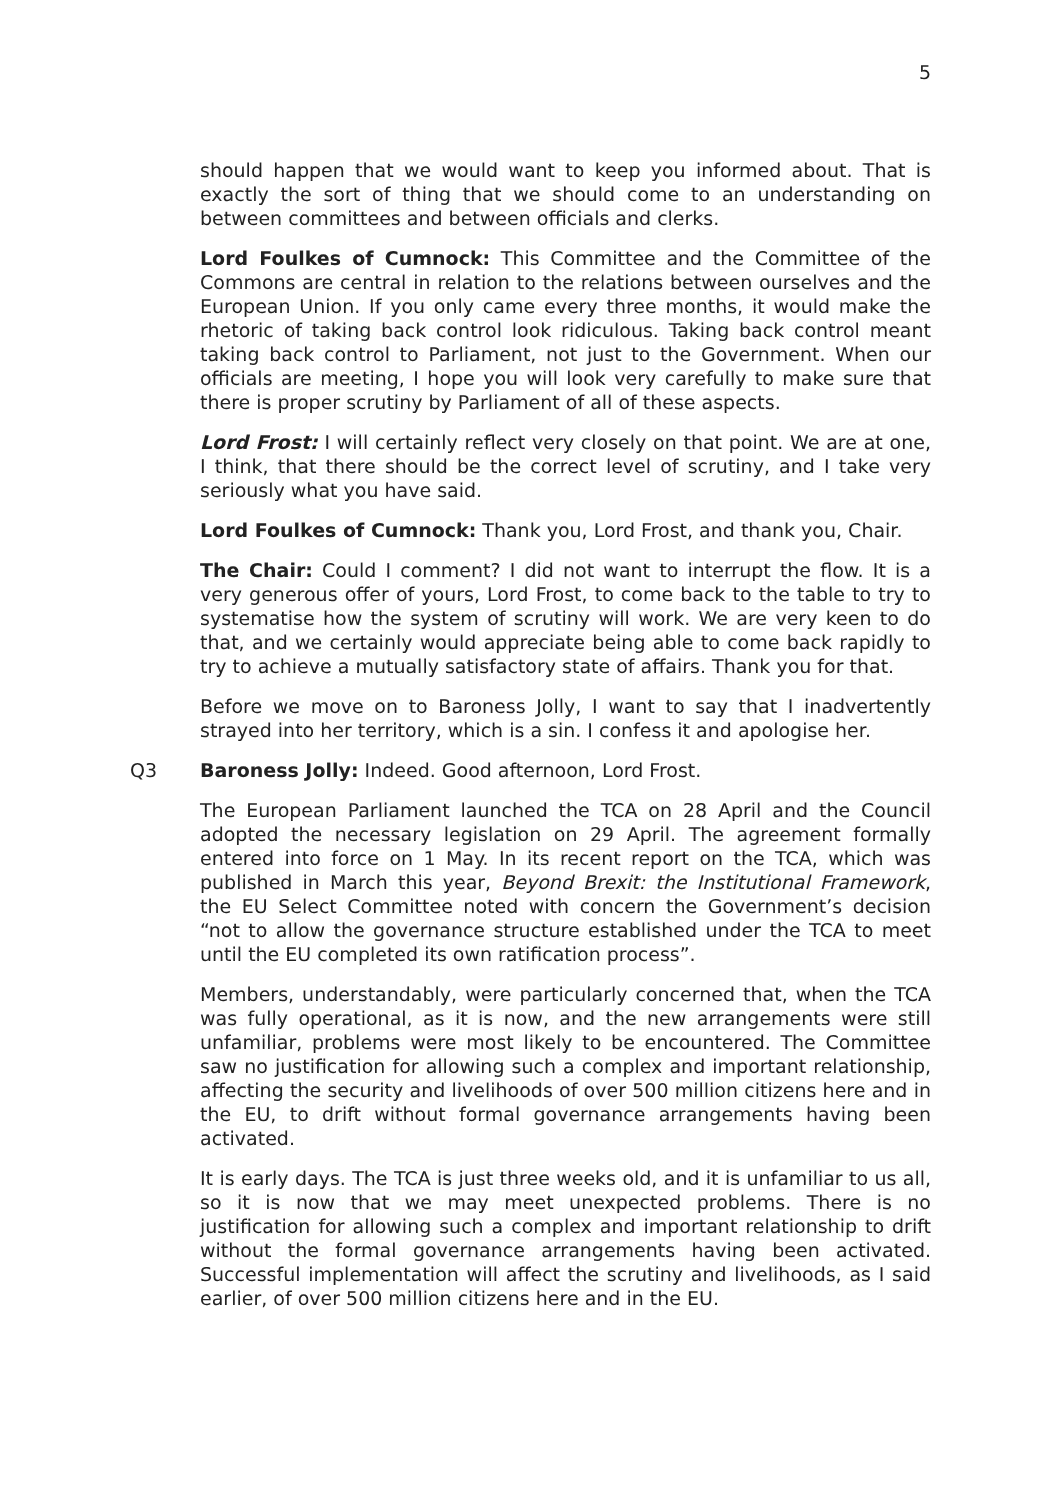5
should happen that we would want to keep you informed about. That is exactly the sort of thing that we should come to an understanding on between committees and between officials and clerks.
Lord Foulkes of Cumnock: This Committee and the Committee of the Commons are central in relation to the relations between ourselves and the European Union. If you only came every three months, it would make the rhetoric of taking back control look ridiculous. Taking back control meant taking back control to Parliament, not just to the Government. When our officials are meeting, I hope you will look very carefully to make sure that there is proper scrutiny by Parliament of all of these aspects.
Lord Frost: I will certainly reflect very closely on that point. We are at one, I think, that there should be the correct level of scrutiny, and I take very seriously what you have said.
Lord Foulkes of Cumnock: Thank you, Lord Frost, and thank you, Chair.
The Chair: Could I comment? I did not want to interrupt the flow. It is a very generous offer of yours, Lord Frost, to come back to the table to try to systematise how the system of scrutiny will work. We are very keen to do that, and we certainly would appreciate being able to come back rapidly to try to achieve a mutually satisfactory state of affairs. Thank you for that.
Before we move on to Baroness Jolly, I want to say that I inadvertently strayed into her territory, which is a sin. I confess it and apologise her.
Q3 Baroness Jolly: Indeed. Good afternoon, Lord Frost.
The European Parliament launched the TCA on 28 April and the Council adopted the necessary legislation on 29 April. The agreement formally entered into force on 1 May. In its recent report on the TCA, which was published in March this year, Beyond Brexit: the Institutional Framework, the EU Select Committee noted with concern the Government’s decision “not to allow the governance structure established under the TCA to meet until the EU completed its own ratification process”.
Members, understandably, were particularly concerned that, when the TCA was fully operational, as it is now, and the new arrangements were still unfamiliar, problems were most likely to be encountered. The Committee saw no justification for allowing such a complex and important relationship, affecting the security and livelihoods of over 500 million citizens here and in the EU, to drift without formal governance arrangements having been activated.
It is early days. The TCA is just three weeks old, and it is unfamiliar to us all, so it is now that we may meet unexpected problems. There is no justification for allowing such a complex and important relationship to drift without the formal governance arrangements having been activated. Successful implementation will affect the scrutiny and livelihoods, as I said earlier, of over 500 million citizens here and in the EU.